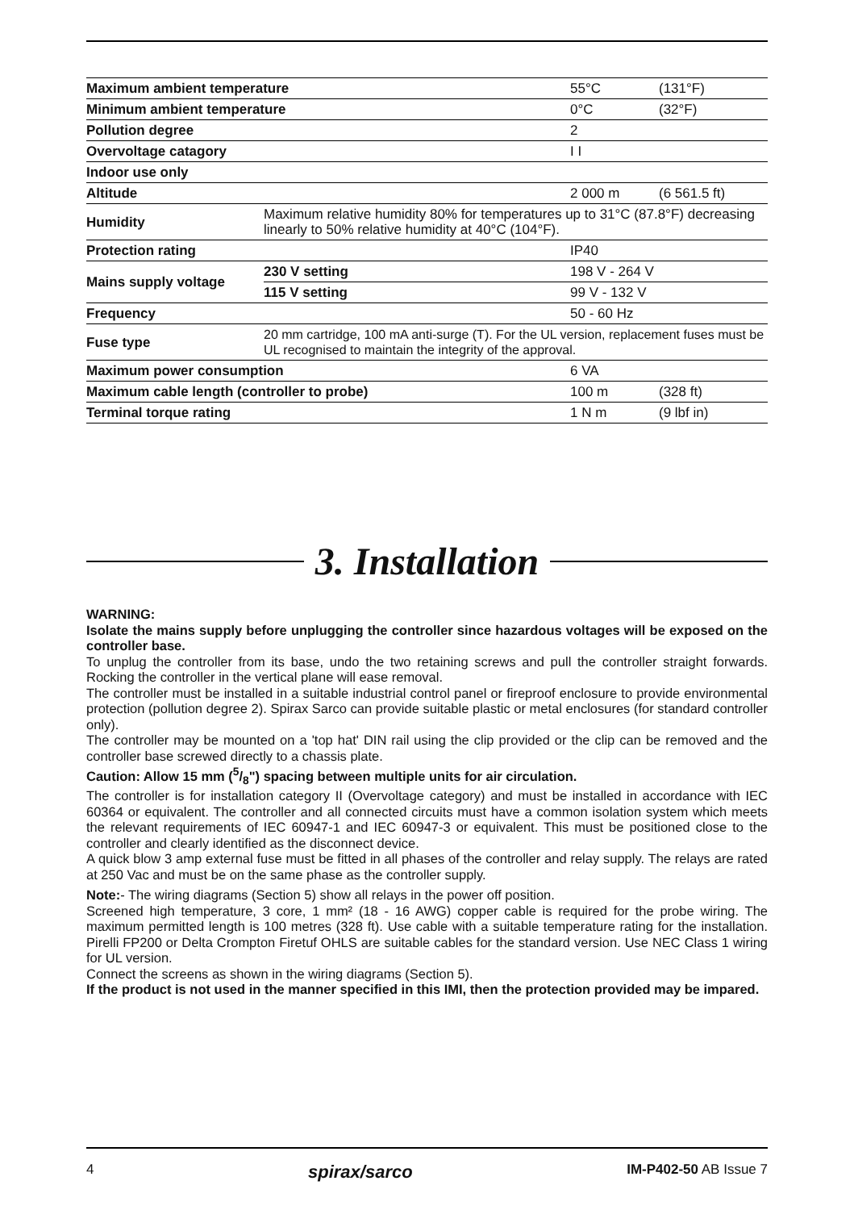| Maximum ambient temperature | | 55°C | (131°F) |
| Minimum ambient temperature | | 0°C | (32°F) |
| Pollution degree | | 2 | |
| Overvoltage catagory | | I I | |
| Indoor use only | | | |
| Altitude | | 2 000 m | (6 561.5 ft) |
| Humidity | Maximum relative humidity 80% for temperatures up to 31°C (87.8°F) decreasing linearly to 50% relative humidity at 40°C (104°F). | | |
| Protection rating | | IP40 | |
| Mains supply voltage | 230 V setting | 198 V - 264 V | |
| | 115 V setting | 99 V - 132 V | |
| Frequency | | 50 - 60 Hz | |
| Fuse type | 20 mm cartridge, 100 mA anti-surge (T). For the UL version, replacement fuses must be UL recognised to maintain the integrity of the approval. | | |
| Maximum power consumption | | 6 VA | |
| Maximum cable length (controller to probe) | | 100 m | (328 ft) |
| Terminal torque rating | | 1 N m | (9 lbf in) |
3. Installation
WARNING:
Isolate the mains supply before unplugging the controller since hazardous voltages will be exposed on the controller base.
To unplug the controller from its base, undo the two retaining screws and pull the controller straight forwards. Rocking the controller in the vertical plane will ease removal.
The controller must be installed in a suitable industrial control panel or fireproof enclosure to provide environmental protection (pollution degree 2). Spirax Sarco can provide suitable plastic or metal enclosures (for standard controller only).
The controller may be mounted on a 'top hat' DIN rail using the clip provided or the clip can be removed and the controller base screwed directly to a chassis plate.
Caution: Allow 15 mm (5/8") spacing between multiple units for air circulation.
The controller is for installation category II (Overvoltage category) and must be installed in accordance with IEC 60364 or equivalent. The controller and all connected circuits must have a common isolation system which meets the relevant requirements of IEC 60947-1 and IEC 60947-3 or equivalent. This must be positioned close to the controller and clearly identified as the disconnect device.
A quick blow 3 amp external fuse must be fitted in all phases of the controller and relay supply. The relays are rated at 250 Vac and must be on the same phase as the controller supply.
Note:- The wiring diagrams (Section 5) show all relays in the power off position.
Screened high temperature, 3 core, 1 mm² (18 - 16 AWG) copper cable is required for the probe wiring. The maximum permitted length is 100 metres (328 ft). Use cable with a suitable temperature rating for the installation. Pirelli FP200 or Delta Crompton Firetuf OHLS are suitable cables for the standard version. Use NEC Class 1 wiring for UL version.
Connect the screens as shown in the wiring diagrams (Section 5).
If the product is not used in the manner specified in this IMI, then the protection provided may be impared.
4 spirax/sarco IM-P402-50 AB Issue 7